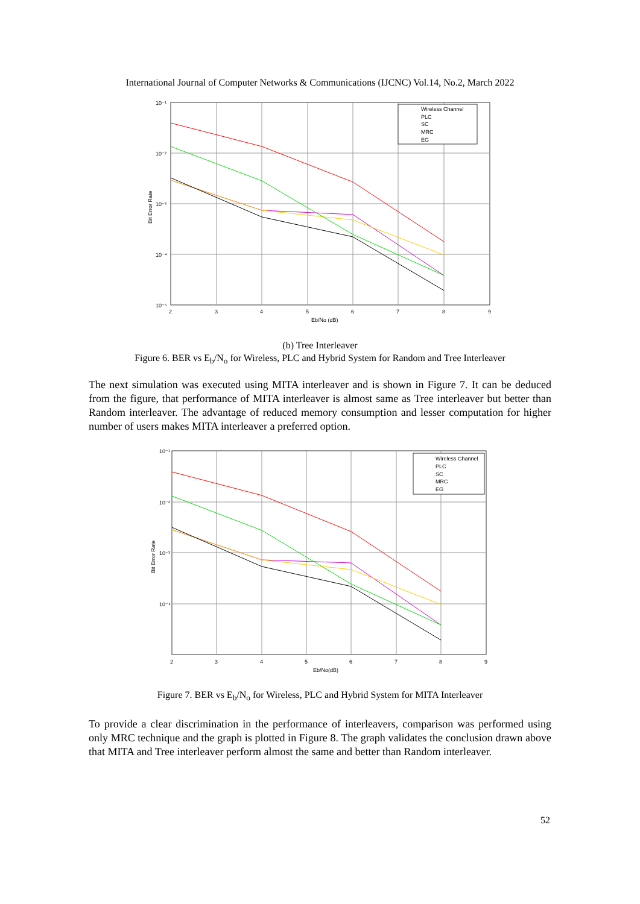International Journal of Computer Networks & Communications (IJCNC) Vol.14, No.2, March 2022
Wireless Channel
PLC
SC
MRC
EG
10⁻¹
10⁻²
10⁻³
10⁻⁴
10⁻⁵
2
3
4
5
6
7
8
9
Eb/No (dB)
Bit Error Rate
(b) Tree Interleaver
Figure 6. BER vs E<sub>b</sub>/N<sub>o</sub> for Wireless, PLC and Hybrid System for Random and Tree Interleaver
The next simulation was executed using MITA interleaver and is shown in Figure 7. It can be deduced from the figure, that performance of MITA interleaver is almost same as Tree interleaver but better than Random interleaver. The advantage of reduced memory consumption and lesser computation for higher number of users makes MITA interleaver a preferred option.
Wireless Channel
PLC
SC
MRC
EG
10⁻¹
10⁻²
10⁻³
10⁻⁴
2
3
4
5
6
7
8
9
Eb/No(dB)
Bit Error Rate
Figure 7. BER vs E<sub>b</sub>/N<sub>o</sub> for Wireless, PLC and Hybrid System for MITA Interleaver
To provide a clear discrimination in the performance of interleavers, comparison was performed using only MRC technique and the graph is plotted in Figure 8. The graph validates the conclusion drawn above that MITA and Tree interleaver perform almost the same and better than Random interleaver.
52